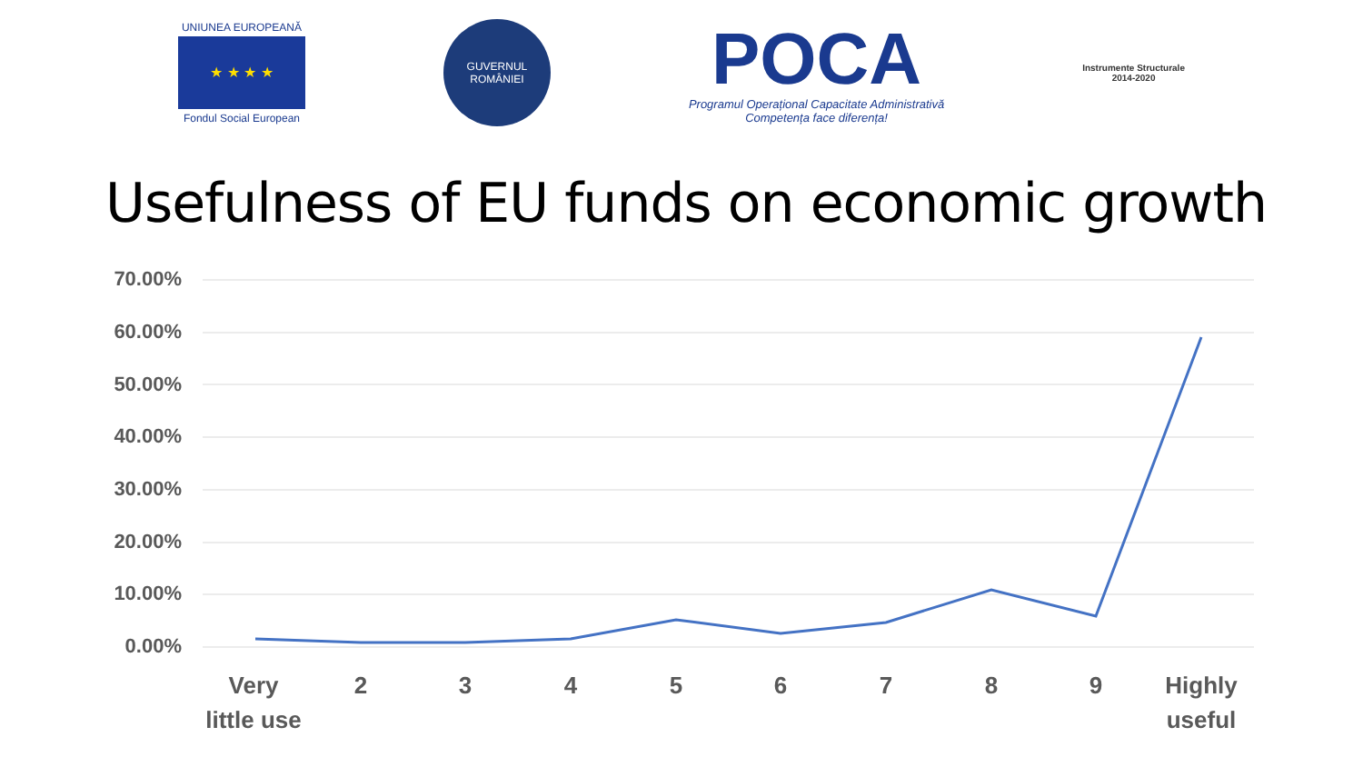UNIUNEA EUROPEANĂ
★ ★ ★ ★
Fondul Social European
GUVERNUL
ROMÂNIEI
POCA
Programul Operațional Capacitate Administrativă
Competența face diferența!
Instrumente Structurale
2014-2020
Usefulness of EU funds on economic growth
70.00%
60.00%
50.00%
40.00%
30.00%
20.00%
10.00%
0.00%
Very
little use
2 3 4 5 6 7 8 9
Highly
useful